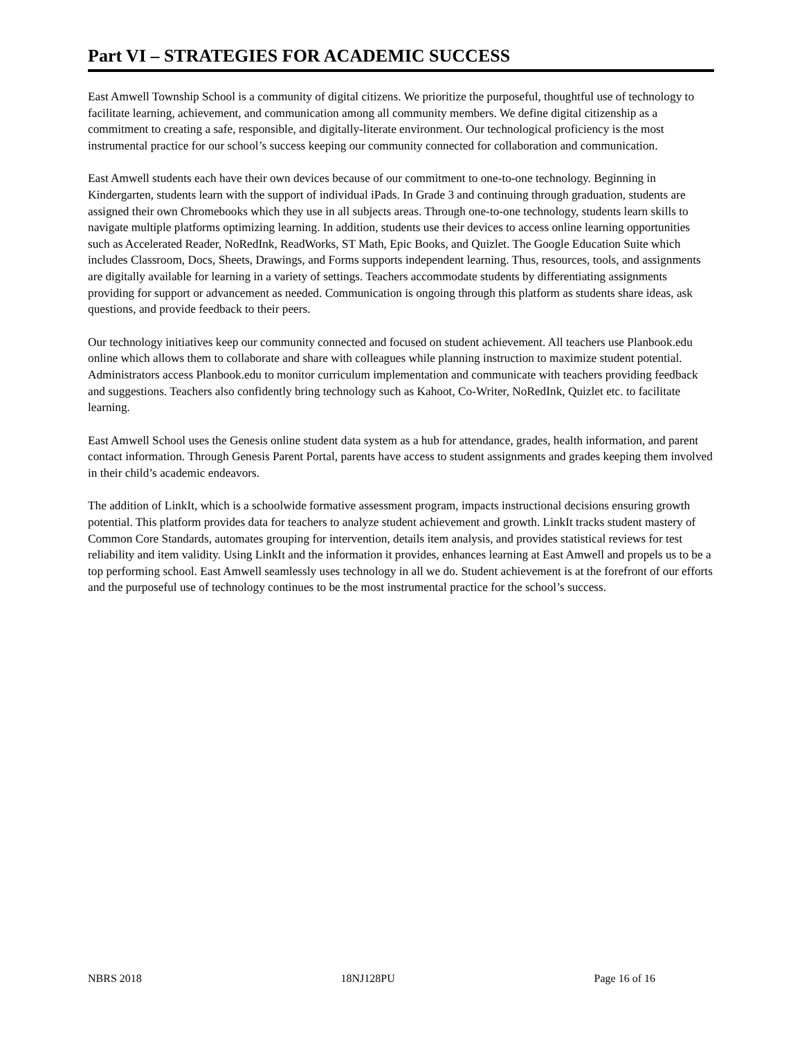Part VI – STRATEGIES FOR ACADEMIC SUCCESS
East Amwell Township School is a community of digital citizens. We prioritize the purposeful, thoughtful use of technology to facilitate learning, achievement, and communication among all community members. We define digital citizenship as a commitment to creating a safe, responsible, and digitally-literate environment. Our technological proficiency is the most instrumental practice for our school’s success keeping our community connected for collaboration and communication.
East Amwell students each have their own devices because of our commitment to one-to-one technology. Beginning in Kindergarten, students learn with the support of individual iPads. In Grade 3 and continuing through graduation, students are assigned their own Chromebooks which they use in all subjects areas. Through one-to-one technology, students learn skills to navigate multiple platforms optimizing learning. In addition, students use their devices to access online learning opportunities such as Accelerated Reader, NoRedInk, ReadWorks, ST Math, Epic Books, and Quizlet. The Google Education Suite which includes Classroom, Docs, Sheets, Drawings, and Forms supports independent learning. Thus, resources, tools, and assignments are digitally available for learning in a variety of settings. Teachers accommodate students by differentiating assignments providing for support or advancement as needed. Communication is ongoing through this platform as students share ideas, ask questions, and provide feedback to their peers.
Our technology initiatives keep our community connected and focused on student achievement. All teachers use Planbook.edu online which allows them to collaborate and share with colleagues while planning instruction to maximize student potential. Administrators access Planbook.edu to monitor curriculum implementation and communicate with teachers providing feedback and suggestions. Teachers also confidently bring technology such as Kahoot, Co-Writer, NoRedInk, Quizlet etc. to facilitate learning.
East Amwell School uses the Genesis online student data system as a hub for attendance, grades, health information, and parent contact information. Through Genesis Parent Portal, parents have access to student assignments and grades keeping them involved in their child’s academic endeavors.
The addition of LinkIt, which is a schoolwide formative assessment program, impacts instructional decisions ensuring growth potential. This platform provides data for teachers to analyze student achievement and growth. LinkIt tracks student mastery of Common Core Standards, automates grouping for intervention, details item analysis, and provides statistical reviews for test reliability and item validity. Using LinkIt and the information it provides, enhances learning at East Amwell and propels us to be a top performing school. East Amwell seamlessly uses technology in all we do. Student achievement is at the forefront of our efforts and the purposeful use of technology continues to be the most instrumental practice for the school’s success.
NBRS 2018 18NJ128PU Page 16 of 16